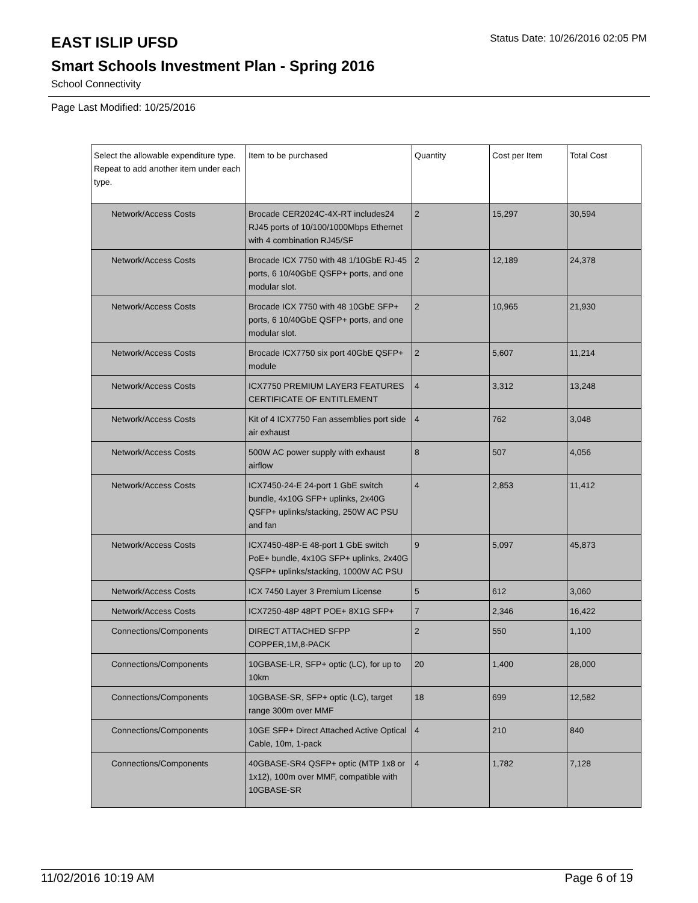EAST ISLIP UFSD
Status Date: 10/26/2016 02:05 PM
Smart Schools Investment Plan - Spring 2016
School Connectivity
Page Last Modified: 10/25/2016
| Select the allowable expenditure type. Repeat to add another item under each type. | Item to be purchased | Quantity | Cost per Item | Total Cost |
| --- | --- | --- | --- | --- |
| Network/Access Costs | Brocade CER2024C-4X-RT includes24 RJ45 ports of 10/100/1000Mbps Ethernet with 4 combination RJ45/SF | 2 | 15,297 | 30,594 |
| Network/Access Costs | Brocade ICX 7750 with 48 1/10GbE RJ-45 ports, 6 10/40GbE QSFP+ ports, and one modular slot. | 2 | 12,189 | 24,378 |
| Network/Access Costs | Brocade ICX 7750 with 48 10GbE SFP+ ports, 6 10/40GbE QSFP+ ports, and one modular slot. | 2 | 10,965 | 21,930 |
| Network/Access Costs | Brocade ICX7750 six port 40GbE QSFP+ module | 2 | 5,607 | 11,214 |
| Network/Access Costs | ICX7750 PREMIUM LAYER3 FEATURES CERTIFICATE OF ENTITLEMENT | 4 | 3,312 | 13,248 |
| Network/Access Costs | Kit of 4 ICX7750 Fan assemblies port side air exhaust | 4 | 762 | 3,048 |
| Network/Access Costs | 500W AC power supply with exhaust airflow | 8 | 507 | 4,056 |
| Network/Access Costs | ICX7450-24-E 24-port 1 GbE switch bundle, 4x10G SFP+ uplinks, 2x40G QSFP+ uplinks/stacking, 250W AC PSU and fan | 4 | 2,853 | 11,412 |
| Network/Access Costs | ICX7450-48P-E 48-port 1 GbE switch PoE+ bundle, 4x10G SFP+ uplinks, 2x40G QSFP+ uplinks/stacking, 1000W AC PSU | 9 | 5,097 | 45,873 |
| Network/Access Costs | ICX 7450 Layer 3 Premium License | 5 | 612 | 3,060 |
| Network/Access Costs | ICX7250-48P 48PT POE+ 8X1G SFP+ | 7 | 2,346 | 16,422 |
| Connections/Components | DIRECT ATTACHED SFPP COPPER,1M,8-PACK | 2 | 550 | 1,100 |
| Connections/Components | 10GBASE-LR, SFP+ optic (LC), for up to 10km | 20 | 1,400 | 28,000 |
| Connections/Components | 10GBASE-SR, SFP+ optic (LC), target range 300m over MMF | 18 | 699 | 12,582 |
| Connections/Components | 10GE SFP+ Direct Attached Active Optical Cable, 10m, 1-pack | 4 | 210 | 840 |
| Connections/Components | 40GBASE-SR4 QSFP+ optic (MTP 1x8 or 1x12), 100m over MMF, compatible with 10GBASE-SR | 4 | 1,782 | 7,128 |
11/02/2016 10:19 AM Page 6 of 19